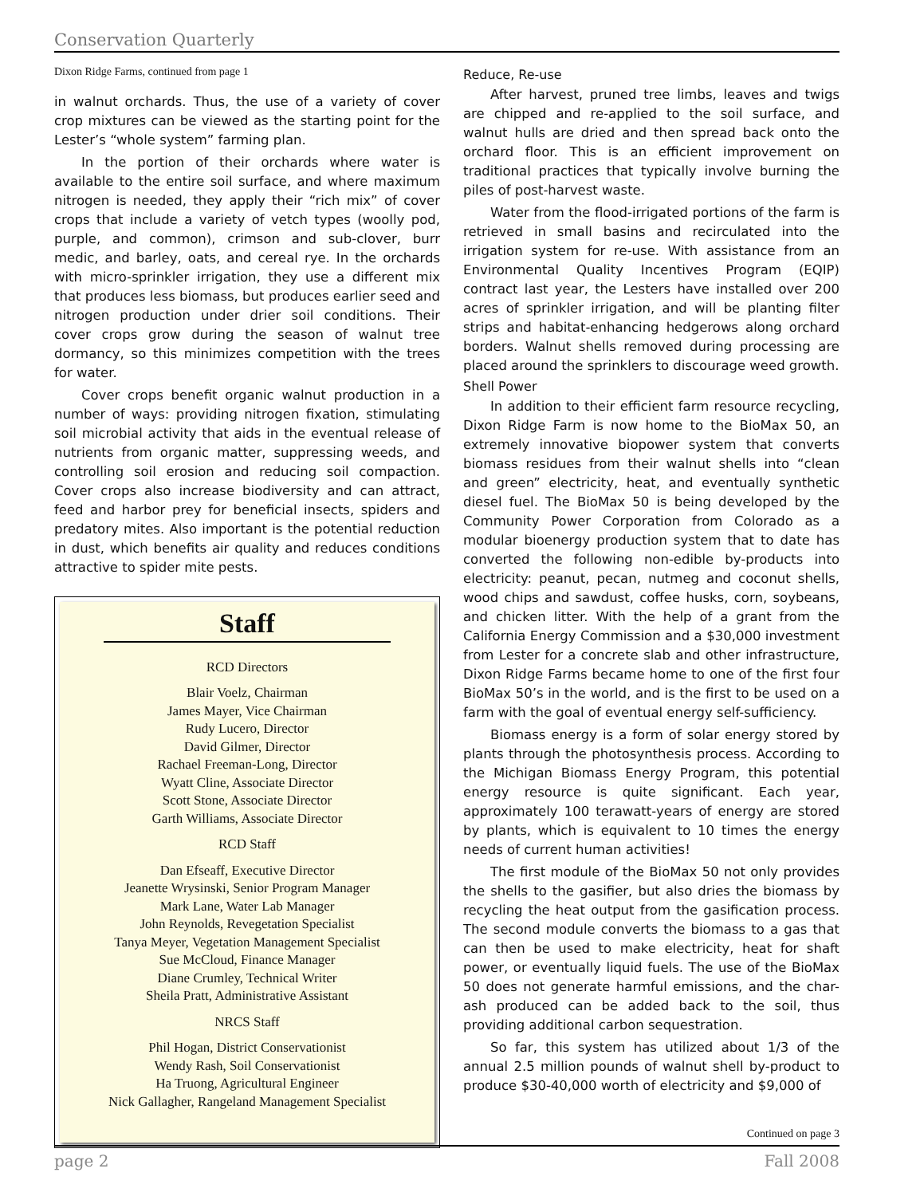Conservation Quarterly
Dixon Ridge Farms, continued from page 1
in walnut orchards. Thus, the use of a variety of cover crop mixtures can be viewed as the starting point for the Lester’s “whole system” farming plan.
In the portion of their orchards where water is available to the entire soil surface, and where maximum nitrogen is needed, they apply their “rich mix” of cover crops that include a variety of vetch types (woolly pod, purple, and common), crimson and sub-clover, burr medic, and barley, oats, and cereal rye. In the orchards with micro-sprinkler irrigation, they use a different mix that produces less biomass, but produces earlier seed and nitrogen production under drier soil conditions. Their cover crops grow during the season of walnut tree dormancy, so this minimizes competition with the trees for water.
Cover crops benefit organic walnut production in a number of ways: providing nitrogen fixation, stimulating soil microbial activity that aids in the eventual release of nutrients from organic matter, suppressing weeds, and controlling soil erosion and reducing soil compaction. Cover crops also increase biodiversity and can attract, feed and harbor prey for beneficial insects, spiders and predatory mites. Also important is the potential reduction in dust, which benefits air quality and reduces conditions attractive to spider mite pests.
Staff
RCD Directors
Blair Voelz, Chairman
James Mayer, Vice Chairman
Rudy Lucero, Director
David Gilmer, Director
Rachael Freeman-Long, Director
Wyatt Cline, Associate Director
Scott Stone, Associate Director
Garth Williams, Associate Director
RCD Staff
Dan Efseaff, Executive Director
Jeanette Wrysinski, Senior Program Manager
Mark Lane, Water Lab Manager
John Reynolds, Revegetation Specialist
Tanya Meyer, Vegetation Management Specialist
Sue McCloud, Finance Manager
Diane Crumley, Technical Writer
Sheila Pratt, Administrative Assistant
NRCS Staff
Phil Hogan, District Conservationist
Wendy Rash, Soil Conservationist
Ha Truong, Agricultural Engineer
Nick Gallagher, Rangeland Management Specialist
Reduce, Re-use
After harvest, pruned tree limbs, leaves and twigs are chipped and re-applied to the soil surface, and walnut hulls are dried and then spread back onto the orchard floor. This is an efficient improvement on traditional practices that typically involve burning the piles of post-harvest waste.
Water from the flood-irrigated portions of the farm is retrieved in small basins and recirculated into the irrigation system for re-use. With assistance from an Environmental Quality Incentives Program (EQIP) contract last year, the Lesters have installed over 200 acres of sprinkler irrigation, and will be planting filter strips and habitat-enhancing hedgerows along orchard borders. Walnut shells removed during processing are placed around the sprinklers to discourage weed growth.
Shell Power
In addition to their efficient farm resource recycling, Dixon Ridge Farm is now home to the BioMax 50, an extremely innovative biopower system that converts biomass residues from their walnut shells into “clean and green” electricity, heat, and eventually synthetic diesel fuel. The BioMax 50 is being developed by the Community Power Corporation from Colorado as a modular bioenergy production system that to date has converted the following non-edible by-products into electricity: peanut, pecan, nutmeg and coconut shells, wood chips and sawdust, coffee husks, corn, soybeans, and chicken litter. With the help of a grant from the California Energy Commission and a $30,000 investment from Lester for a concrete slab and other infrastructure, Dixon Ridge Farms became home to one of the first four BioMax 50’s in the world, and is the first to be used on a farm with the goal of eventual energy self-sufficiency.
Biomass energy is a form of solar energy stored by plants through the photosynthesis process. According to the Michigan Biomass Energy Program, this potential energy resource is quite significant. Each year, approximately 100 terawatt-years of energy are stored by plants, which is equivalent to 10 times the energy needs of current human activities!
The first module of the BioMax 50 not only provides the shells to the gasifier, but also dries the biomass by recycling the heat output from the gasification process. The second module converts the biomass to a gas that can then be used to make electricity, heat for shaft power, or eventually liquid fuels. The use of the BioMax 50 does not generate harmful emissions, and the char-ash produced can be added back to the soil, thus providing additional carbon sequestration.
So far, this system has utilized about 1/3 of the annual 2.5 million pounds of walnut shell by-product to produce $30-40,000 worth of electricity and $9,000 of
Continued on page 3
page 2 Fall 2008